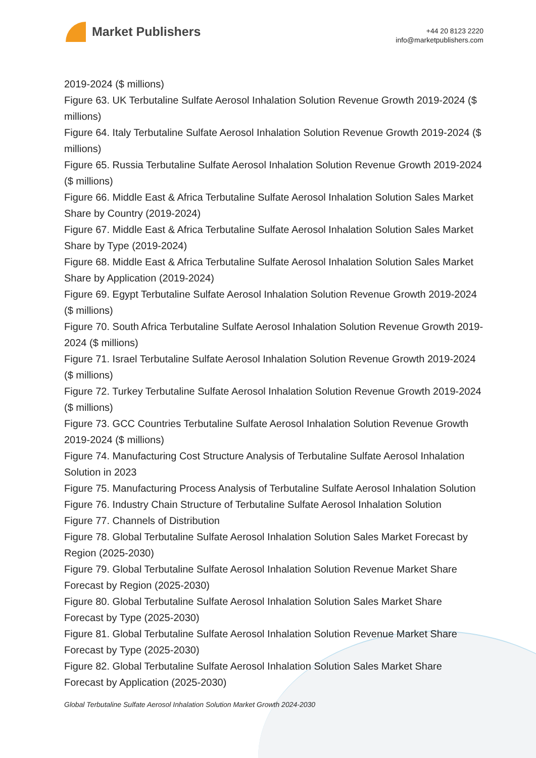Market Publishers
+44 20 8123 2220
info@marketpublishers.com
2019-2024 ($ millions)
Figure 63. UK Terbutaline Sulfate Aerosol Inhalation Solution Revenue Growth 2019-2024 ($ millions)
Figure 64. Italy Terbutaline Sulfate Aerosol Inhalation Solution Revenue Growth 2019-2024 ($ millions)
Figure 65. Russia Terbutaline Sulfate Aerosol Inhalation Solution Revenue Growth 2019-2024 ($ millions)
Figure 66. Middle East & Africa Terbutaline Sulfate Aerosol Inhalation Solution Sales Market Share by Country (2019-2024)
Figure 67. Middle East & Africa Terbutaline Sulfate Aerosol Inhalation Solution Sales Market Share by Type (2019-2024)
Figure 68. Middle East & Africa Terbutaline Sulfate Aerosol Inhalation Solution Sales Market Share by Application (2019-2024)
Figure 69. Egypt Terbutaline Sulfate Aerosol Inhalation Solution Revenue Growth 2019-2024 ($ millions)
Figure 70. South Africa Terbutaline Sulfate Aerosol Inhalation Solution Revenue Growth 2019-2024 ($ millions)
Figure 71. Israel Terbutaline Sulfate Aerosol Inhalation Solution Revenue Growth 2019-2024 ($ millions)
Figure 72. Turkey Terbutaline Sulfate Aerosol Inhalation Solution Revenue Growth 2019-2024 ($ millions)
Figure 73. GCC Countries Terbutaline Sulfate Aerosol Inhalation Solution Revenue Growth 2019-2024 ($ millions)
Figure 74. Manufacturing Cost Structure Analysis of Terbutaline Sulfate Aerosol Inhalation Solution in 2023
Figure 75. Manufacturing Process Analysis of Terbutaline Sulfate Aerosol Inhalation Solution
Figure 76. Industry Chain Structure of Terbutaline Sulfate Aerosol Inhalation Solution
Figure 77. Channels of Distribution
Figure 78. Global Terbutaline Sulfate Aerosol Inhalation Solution Sales Market Forecast by Region (2025-2030)
Figure 79. Global Terbutaline Sulfate Aerosol Inhalation Solution Revenue Market Share Forecast by Region (2025-2030)
Figure 80. Global Terbutaline Sulfate Aerosol Inhalation Solution Sales Market Share Forecast by Type (2025-2030)
Figure 81. Global Terbutaline Sulfate Aerosol Inhalation Solution Revenue Market Share Forecast by Type (2025-2030)
Figure 82. Global Terbutaline Sulfate Aerosol Inhalation Solution Sales Market Share Forecast by Application (2025-2030)
Global Terbutaline Sulfate Aerosol Inhalation Solution Market Growth 2024-2030